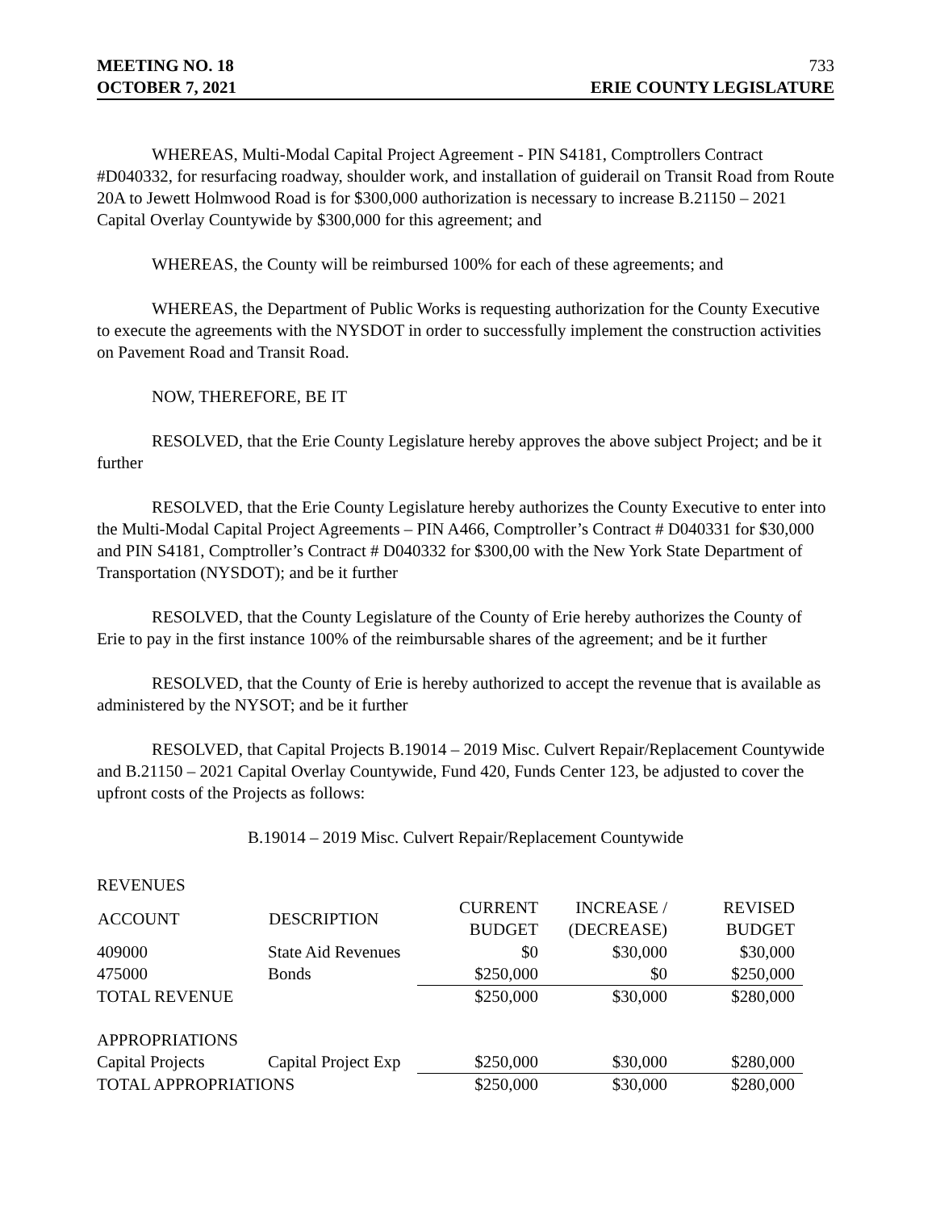MEETING NO. 18 733
OCTOBER 7, 2021 ERIE COUNTY LEGISLATURE
WHEREAS, Multi-Modal Capital Project Agreement - PIN S4181, Comptrollers Contract #D040332, for resurfacing roadway, shoulder work, and installation of guiderail on Transit Road from Route 20A to Jewett Holmwood Road is for $300,000 authorization is necessary to increase B.21150 – 2021 Capital Overlay Countywide by $300,000 for this agreement; and
WHEREAS, the County will be reimbursed 100% for each of these agreements; and
WHEREAS, the Department of Public Works is requesting authorization for the County Executive to execute the agreements with the NYSDOT in order to successfully implement the construction activities on Pavement Road and Transit Road.
NOW, THEREFORE, BE IT
RESOLVED, that the Erie County Legislature hereby approves the above subject Project; and be it further
RESOLVED, that the Erie County Legislature hereby authorizes the County Executive to enter into the Multi-Modal Capital Project Agreements – PIN A466, Comptroller’s Contract # D040331 for $30,000 and PIN S4181, Comptroller’s Contract # D040332 for $300,00 with the New York State Department of Transportation (NYSDOT); and be it further
RESOLVED, that the County Legislature of the County of Erie hereby authorizes the County of Erie to pay in the first instance 100% of the reimbursable shares of the agreement; and be it further
RESOLVED, that the County of Erie is hereby authorized to accept the revenue that is available as administered by the NYSOT; and be it further
RESOLVED, that Capital Projects B.19014 – 2019 Misc. Culvert Repair/Replacement Countywide and B.21150 – 2021 Capital Overlay Countywide, Fund 420, Funds Center 123, be adjusted to cover the upfront costs of the Projects as follows:
B.19014 – 2019 Misc. Culvert Repair/Replacement Countywide
| REVENUES | | | | |
| ACCOUNT | DESCRIPTION | CURRENT BUDGET | INCREASE / (DECREASE) | REVISED BUDGET |
| 409000 | State Aid Revenues | $0 | $30,000 | $30,000 |
| 475000 | Bonds | $250,000 | $0 | $250,000 |
| TOTAL REVENUE | | $250,000 | $30,000 | $280,000 |
| APPROPRIATIONS | | | | |
| Capital Projects | Capital Project Exp | $250,000 | $30,000 | $280,000 |
| TOTAL APPROPRIATIONS | | $250,000 | $30,000 | $280,000 |